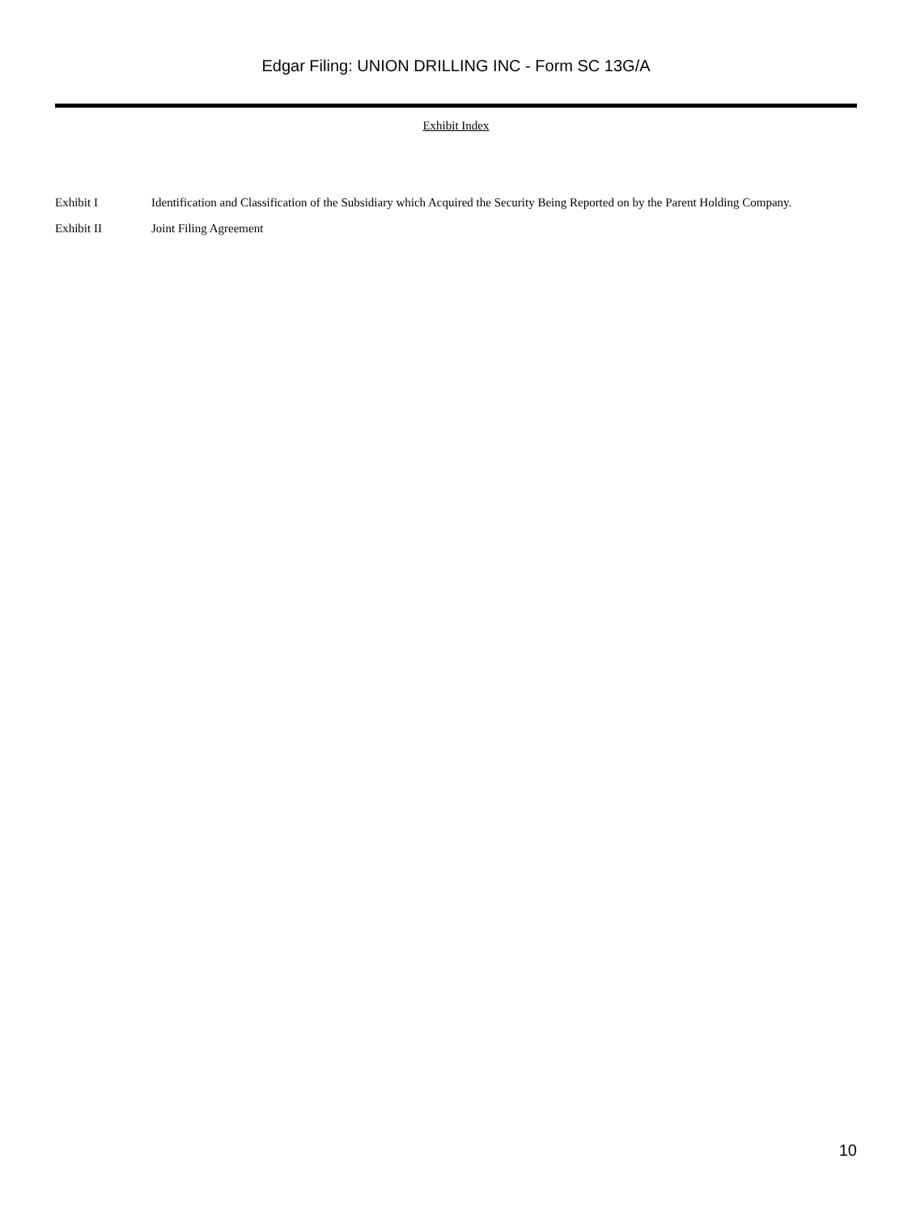Edgar Filing: UNION DRILLING INC - Form SC 13G/A
Exhibit Index
Exhibit I Identification and Classification of the Subsidiary which Acquired the Security Being Reported on by the Parent Holding Company.
Exhibit II Joint Filing Agreement
10